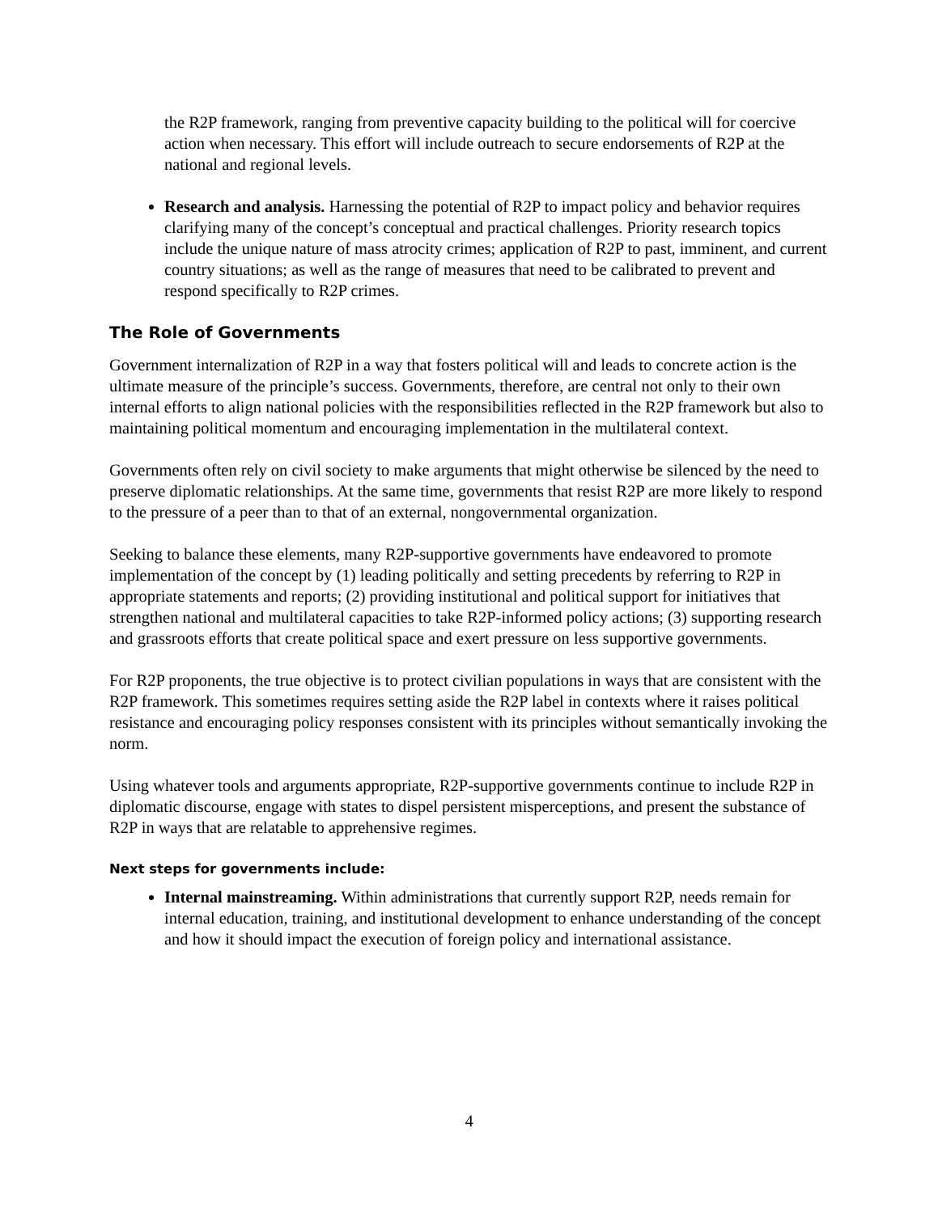the R2P framework, ranging from preventive capacity building to the political will for coercive action when necessary. This effort will include outreach to secure endorsements of R2P at the national and regional levels.
Research and analysis. Harnessing the potential of R2P to impact policy and behavior requires clarifying many of the concept’s conceptual and practical challenges. Priority research topics include the unique nature of mass atrocity crimes; application of R2P to past, imminent, and current country situations; as well as the range of measures that need to be calibrated to prevent and respond specifically to R2P crimes.
The Role of Governments
Government internalization of R2P in a way that fosters political will and leads to concrete action is the ultimate measure of the principle’s success. Governments, therefore, are central not only to their own internal efforts to align national policies with the responsibilities reflected in the R2P framework but also to maintaining political momentum and encouraging implementation in the multilateral context.
Governments often rely on civil society to make arguments that might otherwise be silenced by the need to preserve diplomatic relationships. At the same time, governments that resist R2P are more likely to respond to the pressure of a peer than to that of an external, nongovernmental organization.
Seeking to balance these elements, many R2P-supportive governments have endeavored to promote implementation of the concept by (1) leading politically and setting precedents by referring to R2P in appropriate statements and reports; (2) providing institutional and political support for initiatives that strengthen national and multilateral capacities to take R2P-informed policy actions; (3) supporting research and grassroots efforts that create political space and exert pressure on less supportive governments.
For R2P proponents, the true objective is to protect civilian populations in ways that are consistent with the R2P framework. This sometimes requires setting aside the R2P label in contexts where it raises political resistance and encouraging policy responses consistent with its principles without semantically invoking the norm.
Using whatever tools and arguments appropriate, R2P-supportive governments continue to include R2P in diplomatic discourse, engage with states to dispel persistent misperceptions, and present the substance of R2P in ways that are relatable to apprehensive regimes.
Next steps for governments include:
Internal mainstreaming. Within administrations that currently support R2P, needs remain for internal education, training, and institutional development to enhance understanding of the concept and how it should impact the execution of foreign policy and international assistance.
4